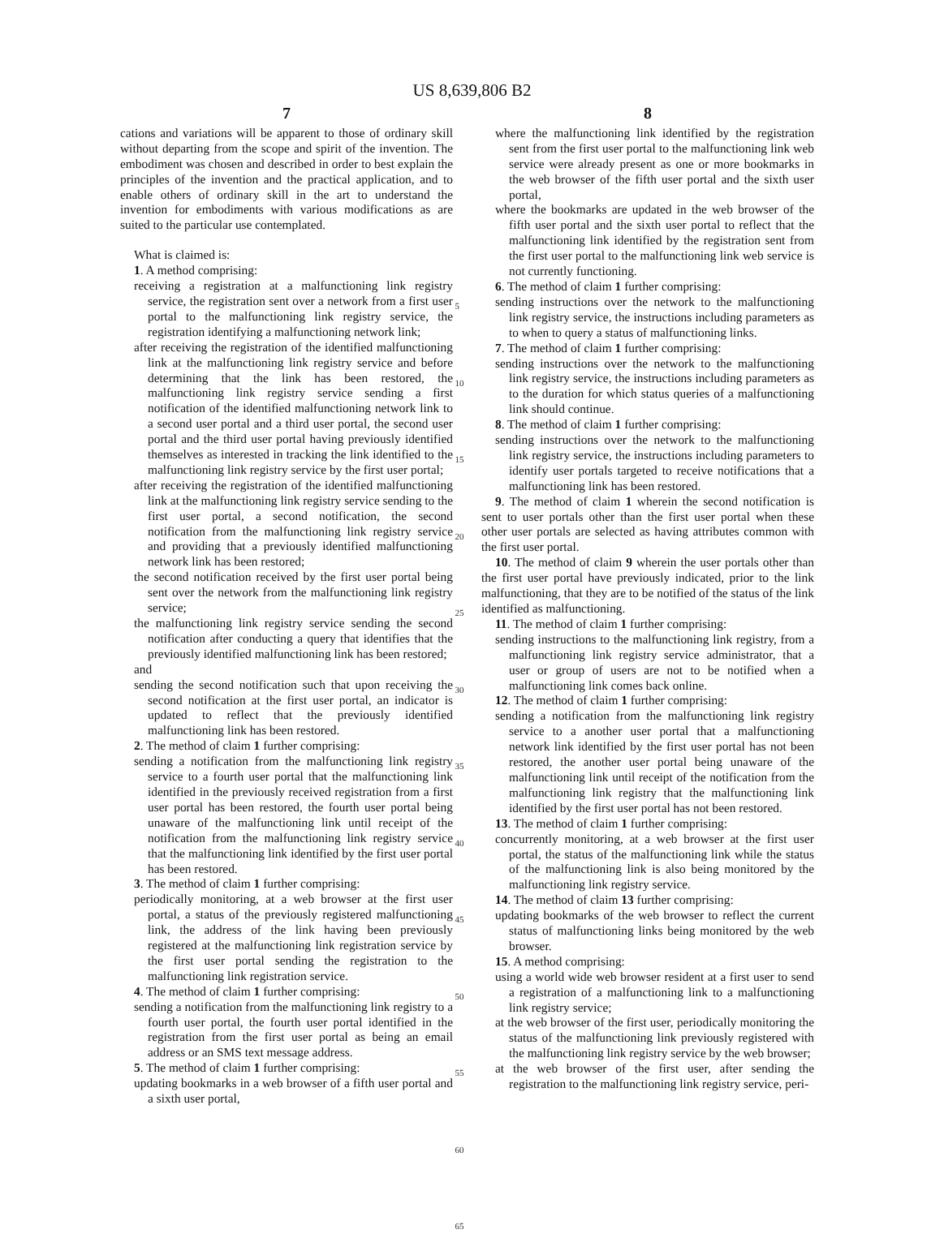US 8,639,806 B2
7
cations and variations will be apparent to those of ordinary skill without departing from the scope and spirit of the invention. The embodiment was chosen and described in order to best explain the principles of the invention and the practical application, and to enable others of ordinary skill in the art to understand the invention for embodiments with various modifications as are suited to the particular use contemplated.
What is claimed is:
1. A method comprising:
receiving a registration at a malfunctioning link registry service, the registration sent over a network from a first user portal to the malfunctioning link registry service, the registration identifying a malfunctioning network link;
after receiving the registration of the identified malfunctioning link at the malfunctioning link registry service and before determining that the link has been restored, the malfunctioning link registry service sending a first notification of the identified malfunctioning network link to a second user portal and a third user portal, the second user portal and the third user portal having previously identified themselves as interested in tracking the link identified to the malfunctioning link registry service by the first user portal;
after receiving the registration of the identified malfunctioning link at the malfunctioning link registry service sending to the first user portal, a second notification, the second notification from the malfunctioning link registry service and providing that a previously identified malfunctioning network link has been restored;
the second notification received by the first user portal being sent over the network from the malfunctioning link registry service;
the malfunctioning link registry service sending the second notification after conducting a query that identifies that the previously identified malfunctioning link has been restored;
and
sending the second notification such that upon receiving the second notification at the first user portal, an indicator is updated to reflect that the previously identified malfunctioning link has been restored.
2. The method of claim 1 further comprising:
sending a notification from the malfunctioning link registry service to a fourth user portal that the malfunctioning link identified in the previously received registration from a first user portal has been restored, the fourth user portal being unaware of the malfunctioning link until receipt of the notification from the malfunctioning link registry service that the malfunctioning link identified by the first user portal has been restored.
3. The method of claim 1 further comprising:
periodically monitoring, at a web browser at the first user portal, a status of the previously registered malfunctioning link, the address of the link having been previously registered at the malfunctioning link registration service by the first user portal sending the registration to the malfunctioning link registration service.
4. The method of claim 1 further comprising:
sending a notification from the malfunctioning link registry to a fourth user portal, the fourth user portal identified in the registration from the first user portal as being an email address or an SMS text message address.
5. The method of claim 1 further comprising:
updating bookmarks in a web browser of a fifth user portal and a sixth user portal,
5
10
15
20
25
30
35
40
45
50
55
60
65
8
where the malfunctioning link identified by the registration sent from the first user portal to the malfunctioning link web service were already present as one or more bookmarks in the web browser of the fifth user portal and the sixth user portal,
where the bookmarks are updated in the web browser of the fifth user portal and the sixth user portal to reflect that the malfunctioning link identified by the registration sent from the first user portal to the malfunctioning link web service is not currently functioning.
6. The method of claim 1 further comprising:
sending instructions over the network to the malfunctioning link registry service, the instructions including parameters as to when to query a status of malfunctioning links.
7. The method of claim 1 further comprising:
sending instructions over the network to the malfunctioning link registry service, the instructions including parameters as to the duration for which status queries of a malfunctioning link should continue.
8. The method of claim 1 further comprising:
sending instructions over the network to the malfunctioning link registry service, the instructions including parameters to identify user portals targeted to receive notifications that a malfunctioning link has been restored.
9. The method of claim 1 wherein the second notification is sent to user portals other than the first user portal when these other user portals are selected as having attributes common with the first user portal.
10. The method of claim 9 wherein the user portals other than the first user portal have previously indicated, prior to the link malfunctioning, that they are to be notified of the status of the link identified as malfunctioning.
11. The method of claim 1 further comprising:
sending instructions to the malfunctioning link registry, from a malfunctioning link registry service administrator, that a user or group of users are not to be notified when a malfunctioning link comes back online.
12. The method of claim 1 further comprising:
sending a notification from the malfunctioning link registry service to a another user portal that a malfunctioning network link identified by the first user portal has not been restored, the another user portal being unaware of the malfunctioning link until receipt of the notification from the malfunctioning link registry that the malfunctioning link identified by the first user portal has not been restored.
13. The method of claim 1 further comprising:
concurrently monitoring, at a web browser at the first user portal, the status of the malfunctioning link while the status of the malfunctioning link is also being monitored by the malfunctioning link registry service.
14. The method of claim 13 further comprising:
updating bookmarks of the web browser to reflect the current status of malfunctioning links being monitored by the web browser.
15. A method comprising:
using a world wide web browser resident at a first user to send a registration of a malfunctioning link to a malfunctioning link registry service;
at the web browser of the first user, periodically monitoring the status of the malfunctioning link previously registered with the malfunctioning link registry service by the web browser;
at the web browser of the first user, after sending the registration to the malfunctioning link registry service, peri-